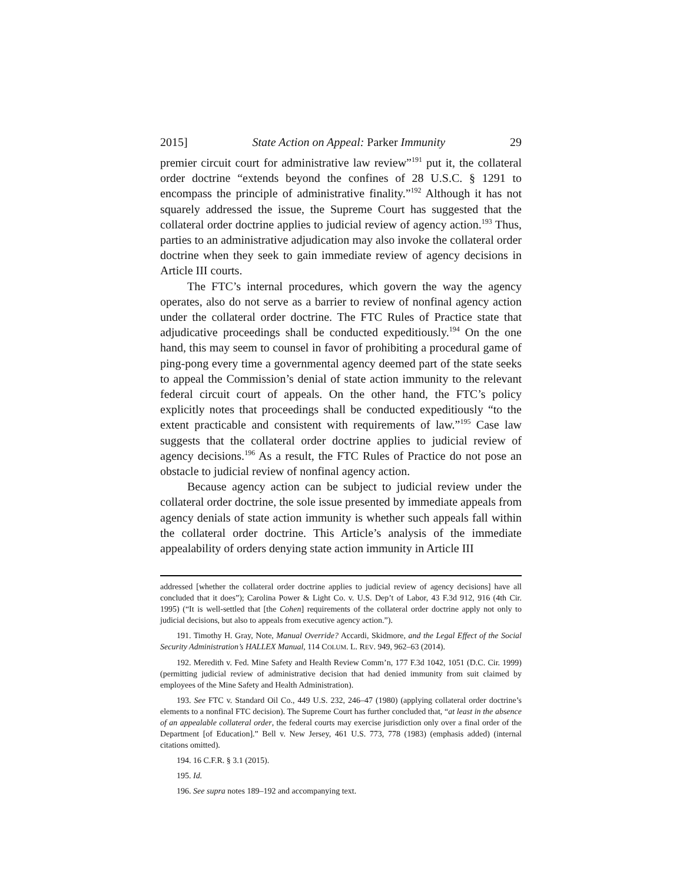2015] State Action on Appeal: Parker Immunity 29
premier circuit court for administrative law review”<sup>191</sup> put it, the collateral order doctrine “extends beyond the confines of 28 U.S.C. § 1291 to encompass the principle of administrative finality.”<sup>192</sup> Although it has not squarely addressed the issue, the Supreme Court has suggested that the collateral order doctrine applies to judicial review of agency action.<sup>193</sup> Thus, parties to an administrative adjudication may also invoke the collateral order doctrine when they seek to gain immediate review of agency decisions in Article III courts.
The FTC’s internal procedures, which govern the way the agency operates, also do not serve as a barrier to review of nonfinal agency action under the collateral order doctrine. The FTC Rules of Practice state that adjudicative proceedings shall be conducted expeditiously.<sup>194</sup> On the one hand, this may seem to counsel in favor of prohibiting a procedural game of ping-pong every time a governmental agency deemed part of the state seeks to appeal the Commission’s denial of state action immunity to the relevant federal circuit court of appeals. On the other hand, the FTC’s policy explicitly notes that proceedings shall be conducted expeditiously “to the extent practicable and consistent with requirements of law.”<sup>195</sup> Case law suggests that the collateral order doctrine applies to judicial review of agency decisions.<sup>196</sup> As a result, the FTC Rules of Practice do not pose an obstacle to judicial review of nonfinal agency action.
Because agency action can be subject to judicial review under the collateral order doctrine, the sole issue presented by immediate appeals from agency denials of state action immunity is whether such appeals fall within the collateral order doctrine. This Article’s analysis of the immediate appealability of orders denying state action immunity in Article III
addressed [whether the collateral order doctrine applies to judicial review of agency decisions] have all concluded that it does”); Carolina Power & Light Co. v. U.S. Dep’t of Labor, 43 F.3d 912, 916 (4th Cir. 1995) (“It is well-settled that [the Cohen] requirements of the collateral order doctrine apply not only to judicial decisions, but also to appeals from executive agency action.”).
191. Timothy H. Gray, Note, Manual Override? Accardi, Skidmore, and the Legal Effect of the Social Security Administration’s HALLEX Manual, 114 COLUM. L. REV. 949, 962–63 (2014).
192. Meredith v. Fed. Mine Safety and Health Review Comm’n, 177 F.3d 1042, 1051 (D.C. Cir. 1999) (permitting judicial review of administrative decision that had denied immunity from suit claimed by employees of the Mine Safety and Health Administration).
193. See FTC v. Standard Oil Co., 449 U.S. 232, 246–47 (1980) (applying collateral order doctrine’s elements to a nonfinal FTC decision). The Supreme Court has further concluded that, “at least in the absence of an appealable collateral order, the federal courts may exercise jurisdiction only over a final order of the Department [of Education].” Bell v. New Jersey, 461 U.S. 773, 778 (1983) (emphasis added) (internal citations omitted).
194. 16 C.F.R. § 3.1 (2015).
195. Id.
196. See supra notes 189–192 and accompanying text.